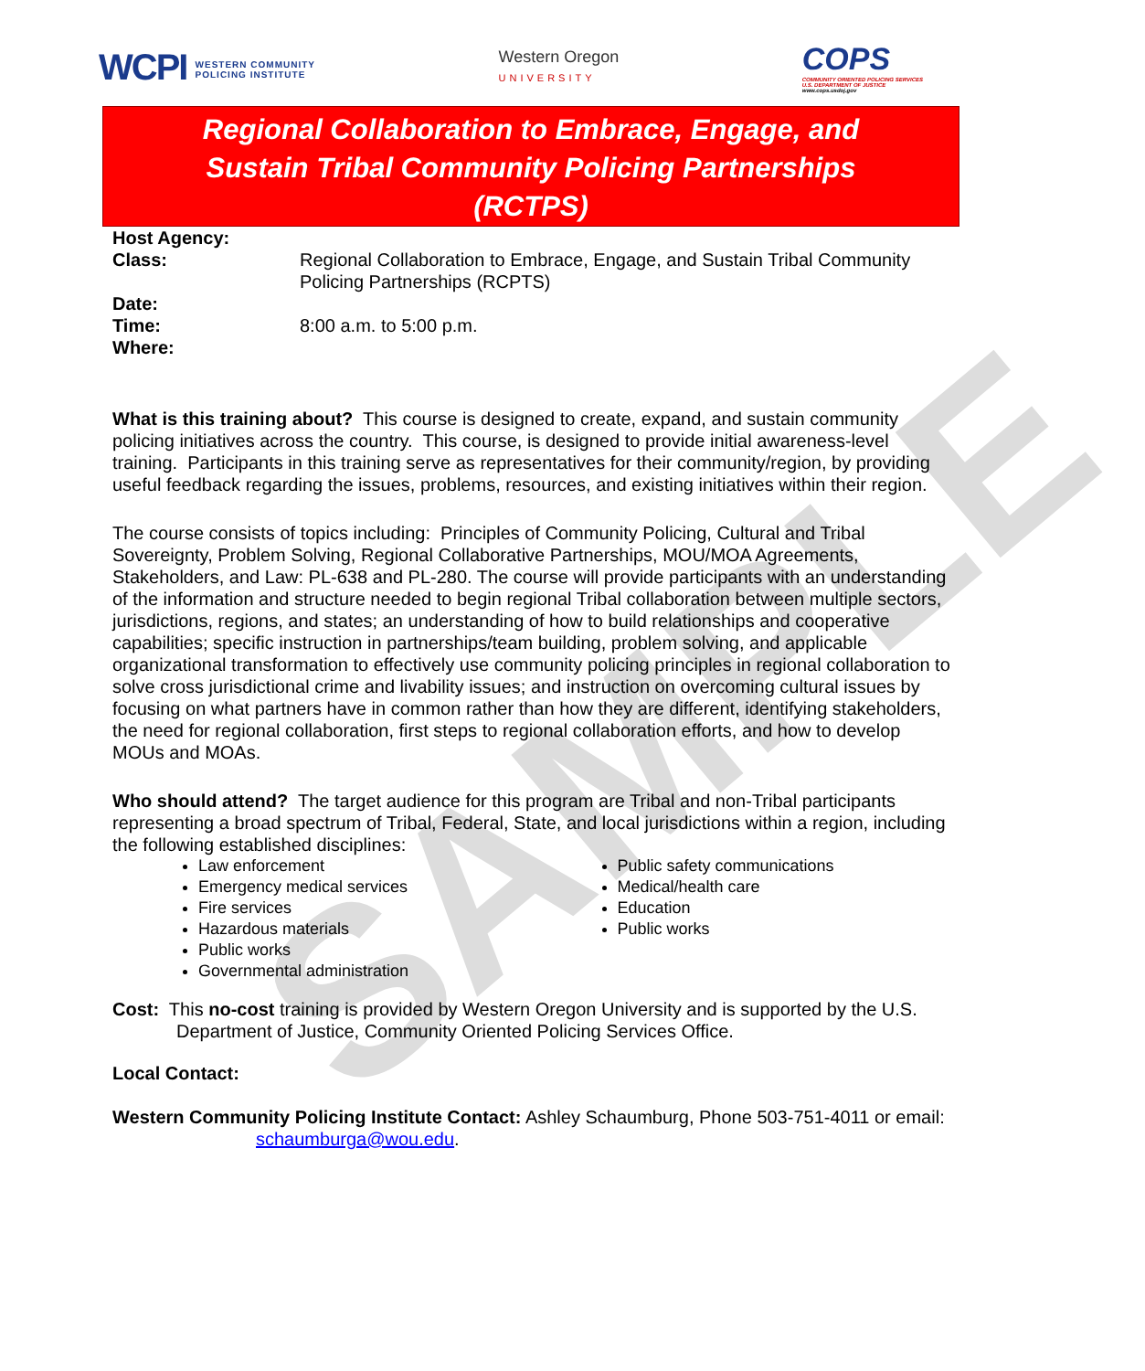SAMPLE
WCPI WESTERN COMMUNITY
POLICING INSTITUTE
Western Oregon
UNIVERSITY
COPS
COMMUNITY ORIENTED POLICING SERVICES
U.S. DEPARTMENT OF JUSTICE
www.cops.usdoj.gov
Regional Collaboration to Embrace, Engage, and
Sustain Tribal Community Policing Partnerships
(RCTPS)
Host Agency:
Class: Regional Collaboration to Embrace, Engage, and Sustain Tribal Community Policing Partnerships (RCPTS)
Date:
Time: 8:00 a.m. to 5:00 p.m.
Where:
What is this training about? This course is designed to create, expand, and sustain community policing initiatives across the country. This course, is designed to provide initial awareness-level training. Participants in this training serve as representatives for their community/region, by providing useful feedback regarding the issues, problems, resources, and existing initiatives within their region.
The course consists of topics including: Principles of Community Policing, Cultural and Tribal Sovereignty, Problem Solving, Regional Collaborative Partnerships, MOU/MOA Agreements, Stakeholders, and Law: PL-638 and PL-280. The course will provide participants with an understanding of the information and structure needed to begin regional Tribal collaboration between multiple sectors, jurisdictions, regions, and states; an understanding of how to build relationships and cooperative capabilities; specific instruction in partnerships/team building, problem solving, and applicable organizational transformation to effectively use community policing principles in regional collaboration to solve cross jurisdictional crime and livability issues; and instruction on overcoming cultural issues by focusing on what partners have in common rather than how they are different, identifying stakeholders, the need for regional collaboration, first steps to regional collaboration efforts, and how to develop MOUs and MOAs.
Who should attend? The target audience for this program are Tribal and non-Tribal participants representing a broad spectrum of Tribal, Federal, State, and local jurisdictions within a region, including the following established disciplines:
Law enforcement
Emergency medical services
Fire services
Hazardous materials
Public works
Governmental administration
Public safety communications
Medical/health care
Education
Public works
Cost: This no-cost training is provided by Western Oregon University and is supported by the U.S. Department of Justice, Community Oriented Policing Services Office.
Local Contact:
Western Community Policing Institute Contact: Ashley Schaumburg, Phone 503-751-4011 or email: schaumburga@wou.edu.